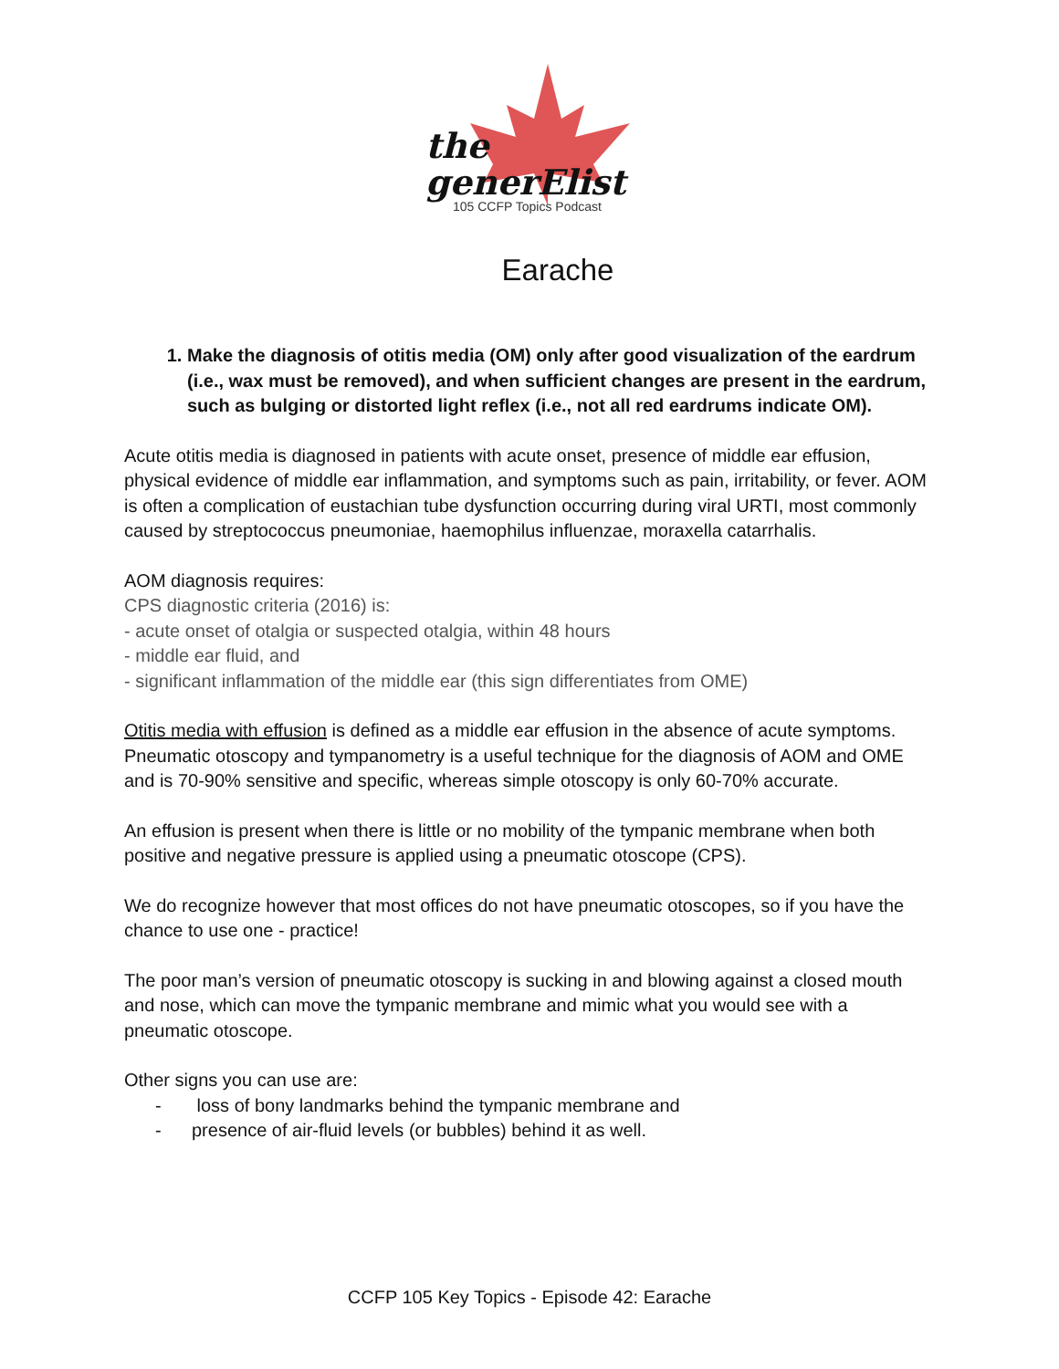the
generElist
105 CCFP Topics Podcast
Earache
1. Make the diagnosis of otitis media (OM) only after good visualization of the eardrum (i.e., wax must be removed), and when sufficient changes are present in the eardrum, such as bulging or distorted light reflex (i.e., not all red eardrums indicate OM).
Acute otitis media is diagnosed in patients with acute onset, presence of middle ear effusion, physical evidence of middle ear inflammation, and symptoms such as pain, irritability, or fever. AOM is often a complication of eustachian tube dysfunction occurring during viral URTI, most commonly caused by streptococcus pneumoniae, haemophilus influenzae, moraxella catarrhalis.
AOM diagnosis requires:
CPS diagnostic criteria (2016) is:
- acute onset of otalgia or suspected otalgia, within 48 hours
- middle ear fluid, and
- significant inflammation of the middle ear (this sign differentiates from OME)
Otitis media with effusion is defined as a middle ear effusion in the absence of acute symptoms. Pneumatic otoscopy and tympanometry is a useful technique for the diagnosis of AOM and OME and is 70-90% sensitive and specific, whereas simple otoscopy is only 60-70% accurate.
An effusion is present when there is little or no mobility of the tympanic membrane when both positive and negative pressure is applied using a pneumatic otoscope (CPS).
We do recognize however that most offices do not have pneumatic otoscopes, so if you have the chance to use one - practice!
The poor man’s version of pneumatic otoscopy is sucking in and blowing against a closed mouth and nose, which can move the tympanic membrane and mimic what you would see with a pneumatic otoscope.
Other signs you can use are:
- loss of bony landmarks behind the tympanic membrane and
- presence of air-fluid levels (or bubbles) behind it as well.
CCFP 105 Key Topics - Episode 42: Earache